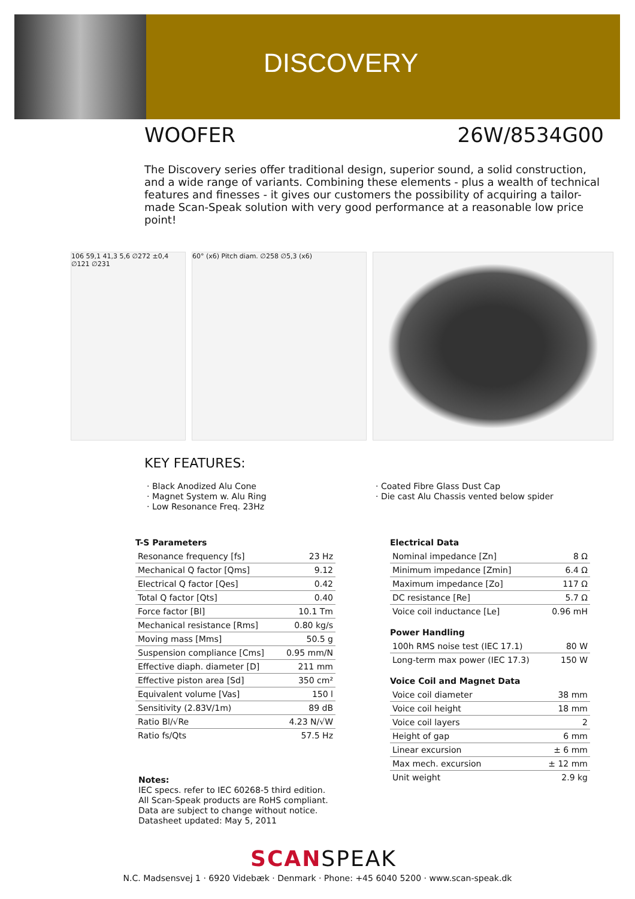DISCOVERY
WOOFER 26W/8534G00
The Discovery series offer traditional design, superior sound, a solid construction, and a wide range of variants. Combining these elements - plus a wealth of technical features and finesses - it gives our customers the possibility of acquiring a tailor-made Scan-Speak solution with very good performance at a reasonable low price point!
106 59,1 41,3 5,6 ∅272 ±0,4 ∅121 ∅231
60° (x6) Pitch diam. ∅258 ∅5,3 (x6)
KEY FEATURES:
· Black Anodized Alu Cone
· Magnet System w. Alu Ring
· Low Resonance Freq. 23Hz
· Coated Fibre Glass Dust Cap
· Die cast Alu Chassis vented below spider
T-S Parameters
| Resonance frequency [fs] | 23 Hz |
| Mechanical Q factor [Qms] | 9.12 |
| Electrical Q factor [Qes] | 0.42 |
| Total Q factor [Qts] | 0.40 |
| Force factor [Bl] | 10.1 Tm |
| Mechanical resistance [Rms] | 0.80 kg/s |
| Moving mass [Mms] | 50.5 g |
| Suspension compliance [Cms] | 0.95 mm/N |
| Effective diaph. diameter [D] | 211 mm |
| Effective piston area [Sd] | 350 cm² |
| Equivalent volume [Vas] | 150 l |
| Sensitivity (2.83V/1m) | 89 dB |
| Ratio Bl/√Re | 4.23 N/√W |
| Ratio fs/Qts | 57.5 Hz |
Electrical Data
| Nominal impedance [Zn] | 8 Ω |
| Minimum impedance [Zmin] | 6.4 Ω |
| Maximum impedance [Zo] | 117 Ω |
| DC resistance [Re] | 5.7 Ω |
| Voice coil inductance [Le] | 0.96 mH |
Power Handling
| 100h RMS noise test (IEC 17.1) | 80 W |
| Long-term max power (IEC 17.3) | 150 W |
Voice Coil and Magnet Data
| Voice coil diameter | 38 mm |
| Voice coil height | 18 mm |
| Voice coil layers | 2 |
| Height of gap | 6 mm |
| Linear excursion | ± 6 mm |
| Max mech. excursion | ± 12 mm |
| Unit weight | 2.9 kg |
Notes:
IEC specs. refer to IEC 60268-5 third edition.
All Scan-Speak products are RoHS compliant.
Data are subject to change without notice.
Datasheet updated: May 5, 2011
SCANSPEAK
N.C. Madsensvej 1 · 6920 Videbæk · Denmark · Phone: +45 6040 5200 · www.scan-speak.dk